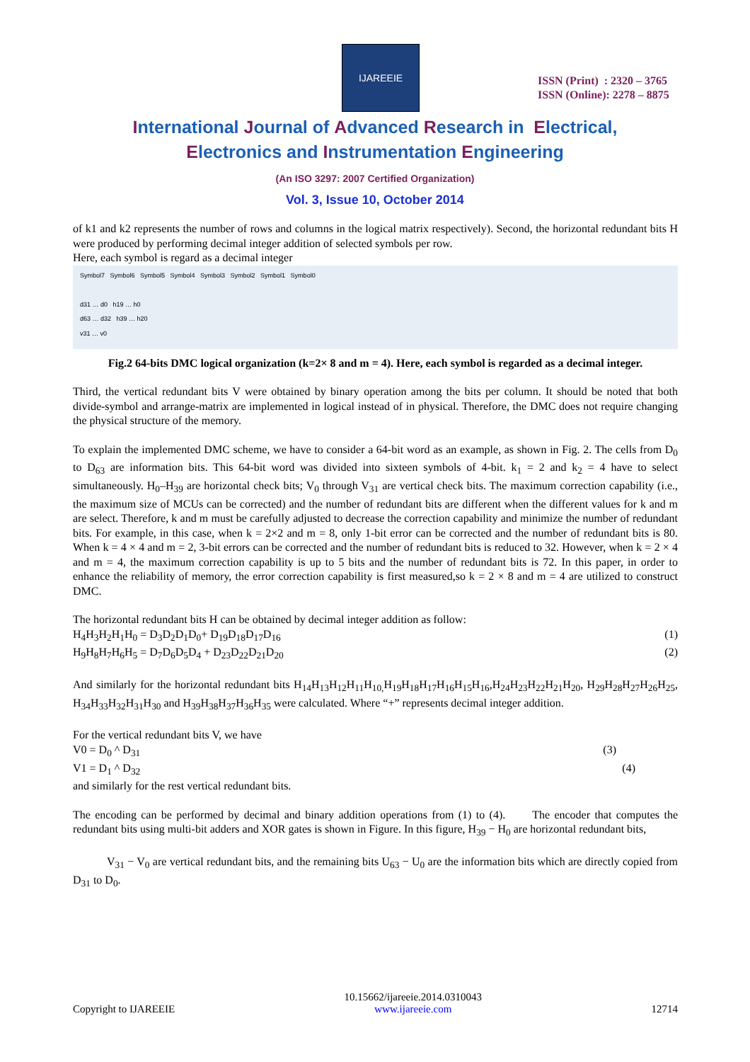IJAREEIE
ISSN (Print) : 2320 – 3765
ISSN (Online): 2278 – 8875
International Journal of Advanced Research in Electrical,
Electronics and Instrumentation Engineering
(An ISO 3297: 2007 Certified Organization)
Vol. 3, Issue 10, October 2014
of k1 and k2 represents the number of rows and columns in the logical matrix respectively). Second, the horizontal redundant bits H were produced by performing decimal integer addition of selected symbols per row.
Here, each symbol is regard as a decimal integer
Symbol7 Symbol6 Symbol5 Symbol4 Symbol3 Symbol2 Symbol1 Symbol0
d31 … d0 h19 … h0
d63 … d32 h39 … h20
v31 … v0
Fig.2 64-bits DMC logical organization (k=2× 8 and m = 4). Here, each symbol is regarded as a decimal integer.
Third, the vertical redundant bits V were obtained by binary operation among the bits per column. It should be noted that both divide-symbol and arrange-matrix are implemented in logical instead of in physical. Therefore, the DMC does not require changing the physical structure of the memory.
To explain the implemented DMC scheme, we have to consider a 64-bit word as an example, as shown in Fig. 2. The cells from D<sub>0</sub> to D<sub>63</sub> are information bits. This 64-bit word was divided into sixteen symbols of 4-bit. k<sub>1</sub> = 2 and k<sub>2</sub> = 4 have to select simultaneously. H<sub>0</sub>–H<sub>39</sub> are horizontal check bits; V<sub>0</sub> through V<sub>31</sub> are vertical check bits. The maximum correction capability (i.e., the maximum size of MCUs can be corrected) and the number of redundant bits are different when the different values for k and m are select. Therefore, k and m must be carefully adjusted to decrease the correction capability and minimize the number of redundant bits. For example, in this case, when k = 2×2 and m = 8, only 1-bit error can be corrected and the number of redundant bits is 80. When k = 4 × 4 and m = 2, 3-bit errors can be corrected and the number of redundant bits is reduced to 32. However, when k = 2 × 4 and m = 4, the maximum correction capability is up to 5 bits and the number of redundant bits is 72. In this paper, in order to enhance the reliability of memory, the error correction capability is first measured,so k = 2 × 8 and m = 4 are utilized to construct DMC.
The horizontal redundant bits H can be obtained by decimal integer addition as follow:
H<sub>4</sub>H<sub>3</sub>H<sub>2</sub>H<sub>1</sub>H<sub>0</sub> = D<sub>3</sub>D<sub>2</sub>D<sub>1</sub>D<sub>0</sub>+ D<sub>19</sub>D<sub>18</sub>D<sub>17</sub>D<sub>16</sub> (1)
H<sub>9</sub>H<sub>8</sub>H<sub>7</sub>H<sub>6</sub>H<sub>5</sub> = D<sub>7</sub>D<sub>6</sub>D<sub>5</sub>D<sub>4</sub> + D<sub>23</sub>D<sub>22</sub>D<sub>21</sub>D<sub>20</sub> (2)
And similarly for the horizontal redundant bits H<sub>14</sub>H<sub>13</sub>H<sub>12</sub>H<sub>11</sub>H<sub>10,</sub>H<sub>19</sub>H<sub>18</sub>H<sub>17</sub>H<sub>16</sub>H<sub>15</sub>H<sub>16</sub>,H<sub>24</sub>H<sub>23</sub>H<sub>22</sub>H<sub>21</sub>H<sub>20</sub>, H<sub>29</sub>H<sub>28</sub>H<sub>27</sub>H<sub>26</sub>H<sub>25</sub>, H<sub>34</sub>H<sub>33</sub>H<sub>32</sub>H<sub>31</sub>H<sub>30</sub> and H<sub>39</sub>H<sub>38</sub>H<sub>37</sub>H<sub>36</sub>H<sub>35</sub> were calculated. Where “+” represents decimal integer addition.
For the vertical redundant bits V, we have
V0 = D<sub>0</sub> ^ D<sub>31</sub> (3)
V1 = D<sub>1</sub> ^ D<sub>32</sub> (4)
and similarly for the rest vertical redundant bits.
The encoding can be performed by decimal and binary addition operations from (1) to (4). The encoder that computes the redundant bits using multi-bit adders and XOR gates is shown in Figure. In this figure, H<sub>39</sub> − H<sub>0</sub> are horizontal redundant bits,
V<sub>31</sub> − V<sub>0</sub> are vertical redundant bits, and the remaining bits U<sub>63</sub> − U<sub>0</sub> are the information bits which are directly copied from D<sub>31</sub> to D<sub>0</sub>.
Copyright to IJAREEIE 10.15662/ijareeie.2014.0310043
www.ijareeie.com 12714